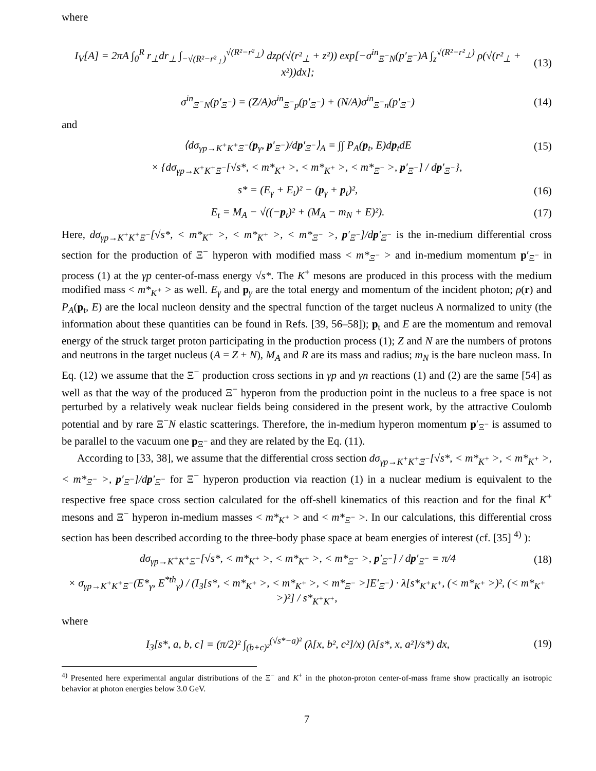where
I<sub>V</sub>[A] = 2πA ∫<sub>0</sub><sup>R</sup> r<sub>⊥</sub>dr<sub>⊥</sub> ∫<sub>−√(R²−r²<sub>⊥</sub>)</sub><sup>√(R²−r²<sub>⊥</sub>)</sup> dzρ(√(r²<sub>⊥</sub> + z²)) exp[−σ<sup>in</sup><sub>Ξ<sup>−</sup>N</sub>(p′<sub>Ξ<sup>−</sup></sub>)A ∫<sub>z</sub><sup>√(R²−r²<sub>⊥</sub>)</sup> ρ(√(r²<sub>⊥</sub> + x²))dx]; (13)
σ<sup>in</sup><sub>Ξ<sup>−</sup>N</sub>(p′<sub>Ξ<sup>−</sup></sub>) = (Z/A)σ<sup>in</sup><sub>Ξ<sup>−</sup>p</sub>(p′<sub>Ξ<sup>−</sup></sub>) + (N/A)σ<sup>in</sup><sub>Ξ<sup>−</sup>n</sub>(p′<sub>Ξ<sup>−</sup></sub>) (14)
and
⟨dσ<sub>γp→K<sup>+</sup>K<sup>+</sup>Ξ<sup>−</sup></sub>(p<sub>γ</sub>, p′<sub>Ξ<sup>−</sup></sub>)/dp′<sub>Ξ<sup>−</sup></sub>⟩<sub>A</sub> = ∫∫ P<sub>A</sub>(p<sub>t</sub>, E)dp<sub>t</sub>dE (15)
× {dσ<sub>γp→K<sup>+</sup>K<sup>+</sup>Ξ<sup>−</sup></sub>[√s*, < m*<sub>K<sup>+</sup></sub> >, < m*<sub>K<sup>+</sup></sub> >, < m*<sub>Ξ<sup>−</sup></sub> >, p′<sub>Ξ<sup>−</sup></sub>] / dp′<sub>Ξ<sup>−</sup></sub>},
s* = (E<sub>γ</sub> + E<sub>t</sub>)² − (p<sub>γ</sub> + p<sub>t</sub>)², (16)
E<sub>t</sub> = M<sub>A</sub> − √((−p<sub>t</sub>)² + (M<sub>A</sub> − m<sub>N</sub> + E)²). (17)
Here, dσ<sub>γp→K<sup>+</sup>K<sup>+</sup>Ξ<sup>−</sup></sub>[√s*, < m*<sub>K<sup>+</sup></sub> >, < m*<sub>K<sup>+</sup></sub> >, < m*<sub>Ξ<sup>−</sup></sub> >, p′<sub>Ξ<sup>−</sup></sub>]/dp′<sub>Ξ<sup>−</sup></sub> is the in-medium differential cross section for the production of Ξ<sup>−</sup> hyperon with modified mass < m*<sub>Ξ<sup>−</sup></sub> > and in-medium momentum p′<sub>Ξ<sup>−</sup></sub> in process (1) at the γp center-of-mass energy √s*. The K<sup>+</sup> mesons are produced in this process with the medium modified mass < m*<sub>K<sup>+</sup></sub> > as well. E<sub>γ</sub> and p<sub>γ</sub> are the total energy and momentum of the incident photon; ρ(r) and P<sub>A</sub>(p<sub>t</sub>, E) are the local nucleon density and the spectral function of the target nucleus A normalized to unity (the information about these quantities can be found in Refs. [39, 56–58]); p<sub>t</sub> and E are the momentum and removal energy of the struck target proton participating in the production process (1); Z and N are the numbers of protons and neutrons in the target nucleus (A = Z + N), M<sub>A</sub> and R are its mass and radius; m<sub>N</sub> is the bare nucleon mass. In Eq. (12) we assume that the Ξ<sup>−</sup> production cross sections in γp and γn reactions (1) and (2) are the same [54] as well as that the way of the produced Ξ<sup>−</sup> hyperon from the production point in the nucleus to a free space is not perturbed by a relatively weak nuclear fields being considered in the present work, by the attractive Coulomb potential and by rare Ξ<sup>−</sup>N elastic scatterings. Therefore, the in-medium hyperon momentum p′<sub>Ξ<sup>−</sup></sub> is assumed to be parallel to the vacuum one p<sub>Ξ<sup>−</sup></sub> and they are related by the Eq. (11).
According to [33, 38], we assume that the differential cross section dσ<sub>γp→K<sup>+</sup>K<sup>+</sup>Ξ<sup>−</sup></sub>[√s*, < m*<sub>K<sup>+</sup></sub> >, < m*<sub>K<sup>+</sup></sub> >, < m*<sub>Ξ<sup>−</sup></sub> >, p′<sub>Ξ<sup>−</sup></sub>]/dp′<sub>Ξ<sup>−</sup></sub> for Ξ<sup>−</sup> hyperon production via reaction (1) in a nuclear medium is equivalent to the respective free space cross section calculated for the off-shell kinematics of this reaction and for the final K<sup>+</sup> mesons and Ξ<sup>−</sup> hyperon in-medium masses < m*<sub>K<sup>+</sup></sub> > and < m*<sub>Ξ<sup>−</sup></sub> >. In our calculations, this differential cross section has been described according to the three-body phase space at beam energies of interest (cf. [35] <sup>4)</sup> ):
dσ<sub>γp→K<sup>+</sup>K<sup>+</sup>Ξ<sup>−</sup></sub>[√s*, < m*<sub>K<sup>+</sup></sub> >, < m*<sub>K<sup>+</sup></sub> >, < m*<sub>Ξ<sup>−</sup></sub> >, p′<sub>Ξ<sup>−</sup></sub>] / dp′<sub>Ξ<sup>−</sup></sub> = π/4 (18)
× σ<sub>γp→K<sup>+</sup>K<sup>+</sup>Ξ<sup>−</sup></sub>(E*<sub>γ</sub>, E<sup>*th</sup><sub>γ</sub>) / (I<sub>3</sub>[s*, < m*<sub>K<sup>+</sup></sub> >, < m*<sub>K<sup>+</sup></sub> >, < m*<sub>Ξ<sup>−</sup></sub> >]E′<sub>Ξ<sup>−</sup></sub>) · λ[s*<sub>K<sup>+</sup>K<sup>+</sup></sub>, (< m*<sub>K<sup>+</sup></sub> >)², (< m*<sub>K<sup>+</sup></sub> >)²] / s*<sub>K<sup>+</sup>K<sup>+</sup></sub>,
where
I<sub>3</sub>[s*, a, b, c] = (π/2)² ∫<sub>(b+c)²</sub><sup>(√s*−a)²</sup> (λ[x, b², c²]/x) (λ[s*, x, a²]/s*) dx, (19)
<sup>4)</sup> Presented here experimental angular distributions of the Ξ<sup>−</sup> and K<sup>+</sup> in the photon-proton center-of-mass frame show practically an isotropic behavior at photon energies below 3.0 GeV.
7